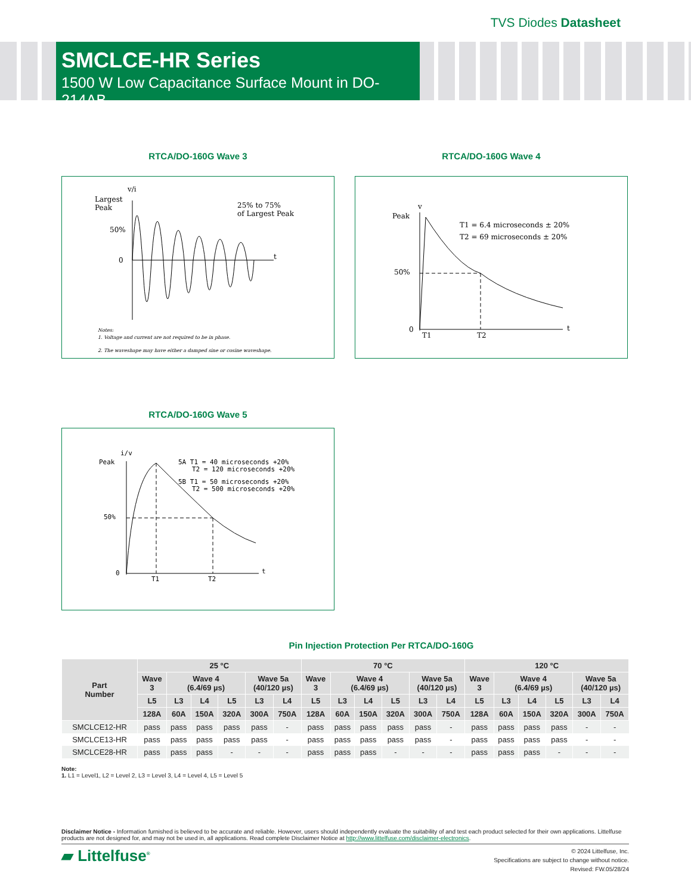TVS Diodes Datasheet
SMCLCE-HR Series
1500 W Low Capacitance Surface Mount in DO-214AB
RTCA/DO-160G Wave 3
v/i
Largest
Peak
50%
0
t
25% to 75%
of Largest Peak
Notes:
1. Voltage and current are not required to be in phase.
2. The waveshape may have either a damped sine or cosine waveshape.
RTCA/DO-160G Wave 4
v
Peak
50%
0
t
T1
T2
T1 = 6.4 microseconds ± 20%
T2 = 69 microseconds ± 20%
RTCA/DO-160G Wave 5
i/v
Peak
50%
0
t
T1
T2
5A T1 = 40 microseconds +20%
T2 = 120 microseconds +20%
5B T1 = 50 microseconds +20%
T2 = 500 microseconds +20%
Pin Injection Protection Per RTCA/DO-160G
| Part Number | 25 °C | | | | | | 70 °C | | | | | | 120 °C | | | | | |
| --- | --- | --- | --- | --- | --- | --- | --- | --- | --- | --- | --- | --- | --- | --- | --- | --- | --- | --- |
| | Wave 3 | Wave 4 (6.4/69 µs) | | | Wave 5a (40/120 µs) | | Wave 3 | Wave 4 (6.4/69 µs) | | | Wave 5a (40/120 µs) | | Wave 3 | Wave 4 (6.4/69 µs) | | | Wave 5a (40/120 µs) | |
| | L5 | L3 | L4 | L5 | L3 | L4 | L5 | L3 | L4 | L5 | L3 | L4 | L5 | L3 | L4 | L5 | L3 | L4 |
| | 128A | 60A | 150A | 320A | 300A | 750A | 128A | 60A | 150A | 320A | 300A | 750A | 128A | 60A | 150A | 320A | 300A | 750A |
| SMCLCE12-HR | pass | pass | pass | pass | pass | - | pass | pass | pass | pass | pass | - | pass | pass | pass | pass | - | - |
| SMCLCE13-HR | pass | pass | pass | pass | pass | - | pass | pass | pass | pass | pass | - | pass | pass | pass | pass | - | - |
| SMCLCE28-HR | pass | pass | pass | - | - | - | pass | pass | pass | - | - | - | pass | pass | pass | - | - | - |
Note:
1. L1 = Level1, L2 = Level 2, L3 = Level 3, L4 = Level 4, L5 = Level 5
Disclaimer Notice - Information furnished is believed to be accurate and reliable. However, users should independently evaluate the suitability of and test each product selected for their own applications. Littelfuse products are not designed for, and may not be used in, all applications. Read complete Disclaimer Notice at http://www.littelfuse.com/disclaimer-electronics.
▰ Littelfuse<sup>®</sup>
© 2024 Littelfuse, Inc.
Specifications are subject to change without notice.
Revised: FW.05/28/24